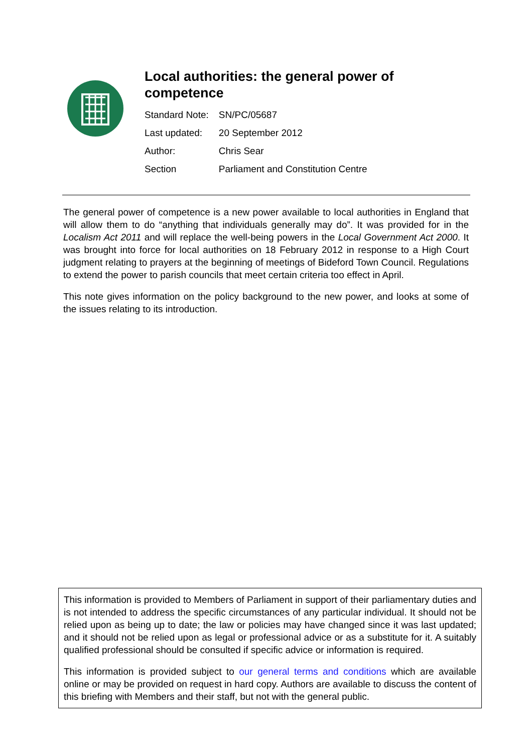Local authorities: the general power of competence
| Standard Note: | SN/PC/05687 |
| Last updated: | 20 September 2012 |
| Author: | Chris Sear |
| Section | Parliament and Constitution Centre |
The general power of competence is a new power available to local authorities in England that will allow them to do “anything that individuals generally may do”. It was provided for in the Localism Act 2011 and will replace the well-being powers in the Local Government Act 2000. It was brought into force for local authorities on 18 February 2012 in response to a High Court judgment relating to prayers at the beginning of meetings of Bideford Town Council. Regulations to extend the power to parish councils that meet certain criteria too effect in April.
This note gives information on the policy background to the new power, and looks at some of the issues relating to its introduction.
This information is provided to Members of Parliament in support of their parliamentary duties and is not intended to address the specific circumstances of any particular individual. It should not be relied upon as being up to date; the law or policies may have changed since it was last updated; and it should not be relied upon as legal or professional advice or as a substitute for it. A suitably qualified professional should be consulted if specific advice or information is required.
This information is provided subject to our general terms and conditions which are available online or may be provided on request in hard copy. Authors are available to discuss the content of this briefing with Members and their staff, but not with the general public.